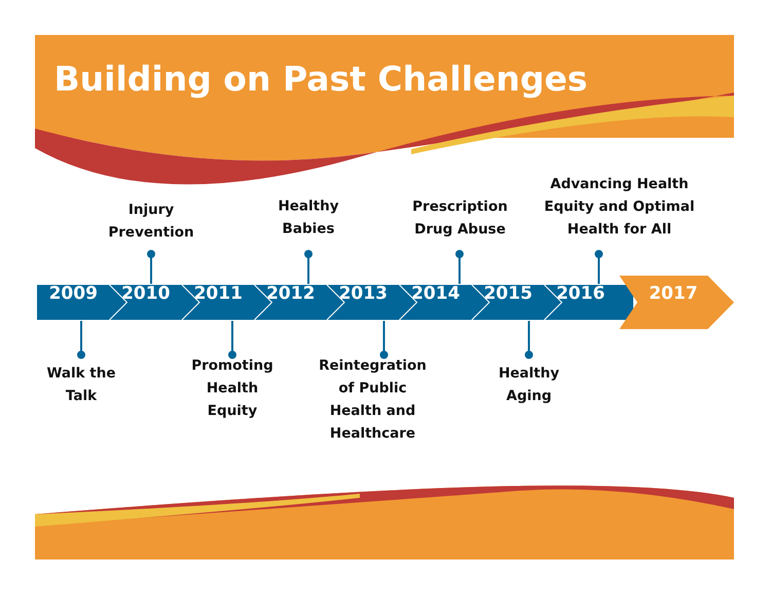Building on Past Challenges
Injury
Prevention
Healthy
Babies
Prescription
Drug Abuse
Advancing Health
Equity and Optimal
Health for All
2009 2010 2011 2012 2013 2014 2015 2016 2017
Walk the
Talk
Promoting
Health
Equity
Reintegration
of Public
Health and
Healthcare
Healthy
Aging